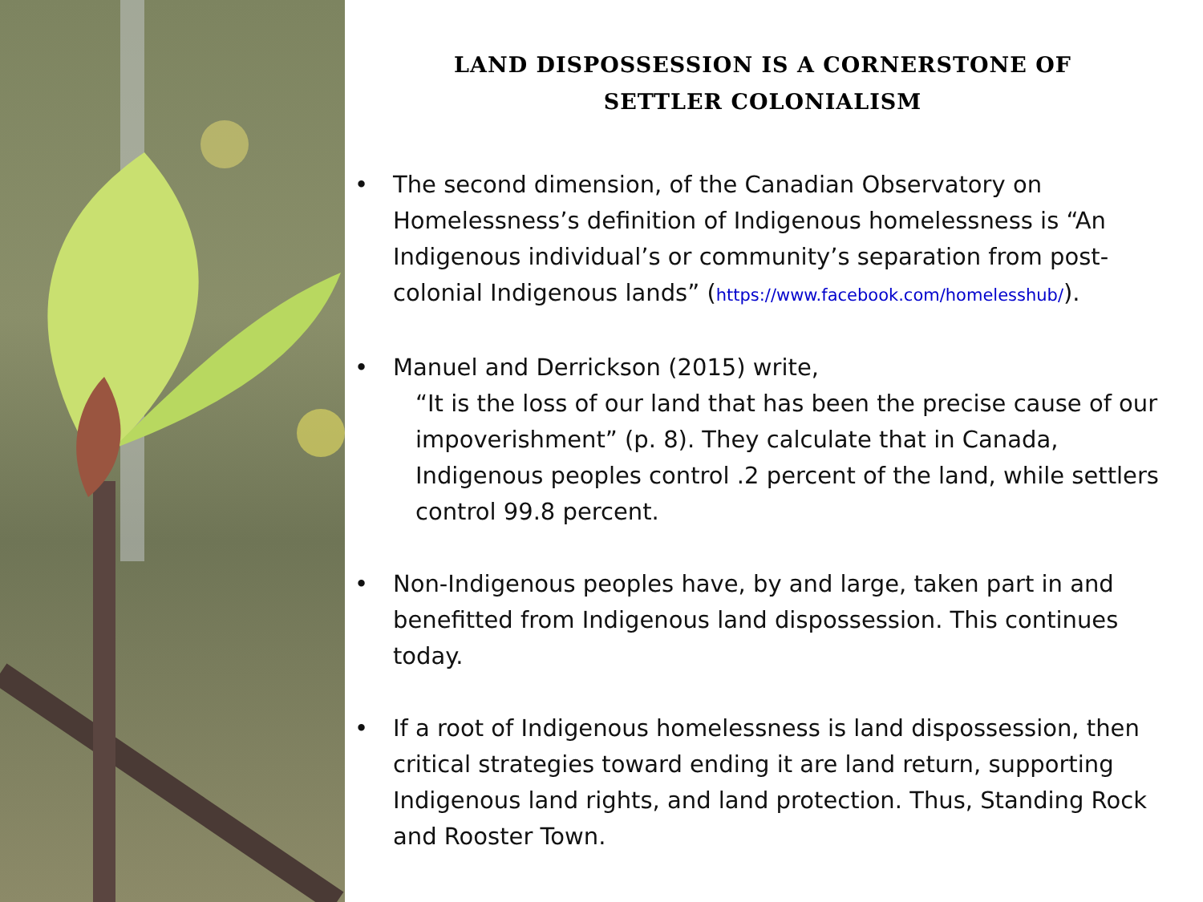LAND DISPOSSESSION IS A CORNERSTONE OF
SETTLER COLONIALISM
• The second dimension, of the Canadian Observatory on Homelessness’s definition of Indigenous homelessness is “An Indigenous individual’s or community’s separation from post-colonial Indigenous lands” (https://www.facebook.com/homelesshub/).
• Manuel and Derrickson (2015) write,
“It is the loss of our land that has been the precise cause of our impoverishment” (p. 8). They calculate that in Canada, Indigenous peoples control .2 percent of the land, while settlers control 99.8 percent.
• Non-Indigenous peoples have, by and large, taken part in and benefitted from Indigenous land dispossession. This continues today.
• If a root of Indigenous homelessness is land dispossession, then critical strategies toward ending it are land return, supporting Indigenous land rights, and land protection. Thus, Standing Rock and Rooster Town.